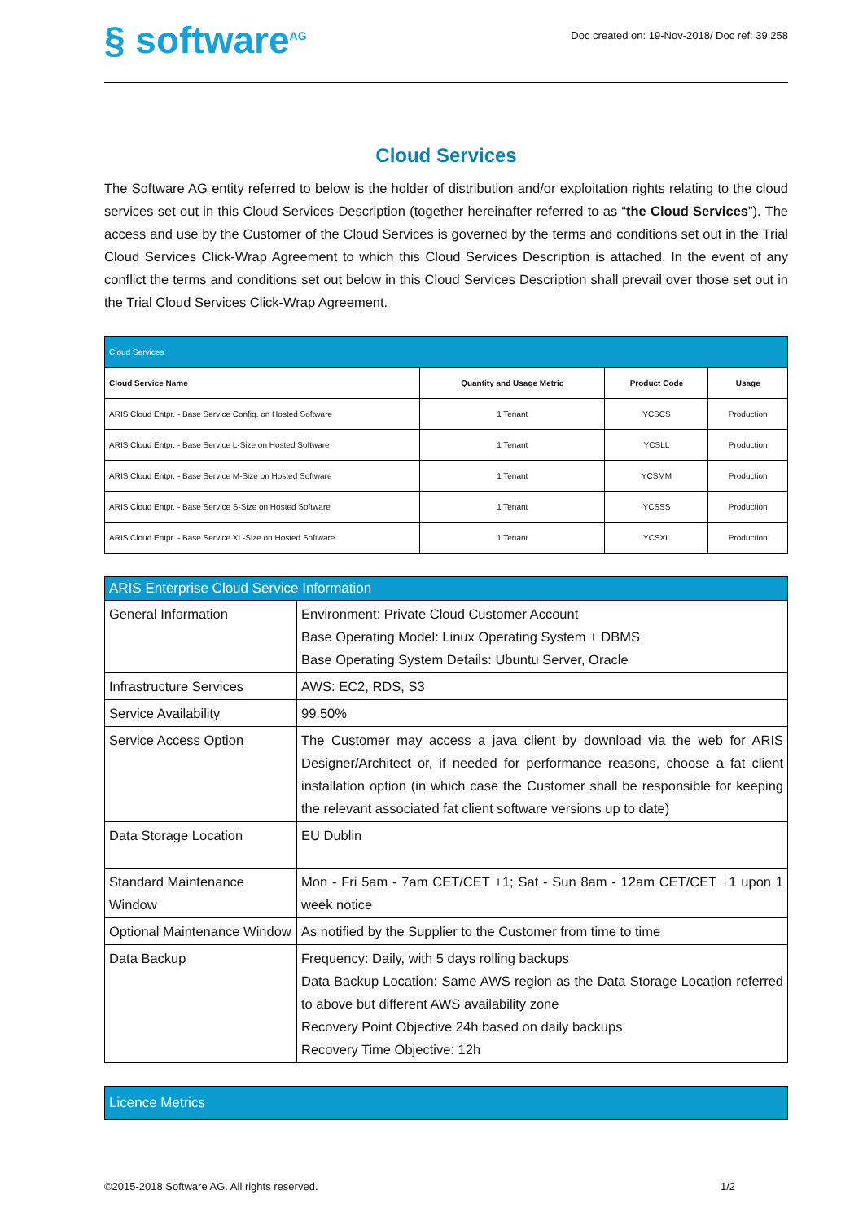§ software<sup>AG</sup>
Doc created on: 19-Nov-2018/ Doc ref: 39,258
Cloud Services
The Software AG entity referred to below is the holder of distribution and/or exploitation rights relating to the cloud services set out in this Cloud Services Description (together hereinafter referred to as “the Cloud Services”). The access and use by the Customer of the Cloud Services is governed by the terms and conditions set out in the Trial Cloud Services Click-Wrap Agreement to which this Cloud Services Description is attached. In the event of any conflict the terms and conditions set out below in this Cloud Services Description shall prevail over those set out in the Trial Cloud Services Click-Wrap Agreement.
| Cloud Services | | | |
| --- | --- | --- | --- |
| Cloud Service Name | Quantity and Usage Metric | Product Code | Usage |
| ARIS Cloud Entpr. - Base Service Config. on Hosted Software | 1 Tenant | YCSCS | Production |
| ARIS Cloud Entpr. - Base Service L-Size on Hosted Software | 1 Tenant | YCSLL | Production |
| ARIS Cloud Entpr. - Base Service M-Size on Hosted Software | 1 Tenant | YCSMM | Production |
| ARIS Cloud Entpr. - Base Service S-Size on Hosted Software | 1 Tenant | YCSSS | Production |
| ARIS Cloud Entpr. - Base Service XL-Size on Hosted Software | 1 Tenant | YCSXL | Production |
| ARIS Enterprise Cloud Service Information | |
| --- | --- |
| General Information | Environment: Private Cloud Customer Account Base Operating Model: Linux Operating System + DBMS Base Operating System Details: Ubuntu Server, Oracle |
| Infrastructure Services | AWS: EC2, RDS, S3 |
| Service Availability | 99.50% |
| Service Access Option | The Customer may access a java client by download via the web for ARIS Designer/Architect or, if needed for performance reasons, choose a fat client installation option (in which case the Customer shall be responsible for keeping the relevant associated fat client software versions up to date) |
| Data Storage Location | EU Dublin |
| Standard Maintenance Window | Mon - Fri 5am - 7am CET/CET +1; Sat - Sun 8am - 12am CET/CET +1 upon 1 week notice |
| Optional Maintenance Window | As notified by the Supplier to the Customer from time to time |
| Data Backup | Frequency: Daily, with 5 days rolling backups Data Backup Location: Same AWS region as the Data Storage Location referred to above but different AWS availability zone Recovery Point Objective 24h based on daily backups Recovery Time Objective: 12h |
| Licence Metrics |
| --- |
©2015-2018 Software AG. All rights reserved. 1/2